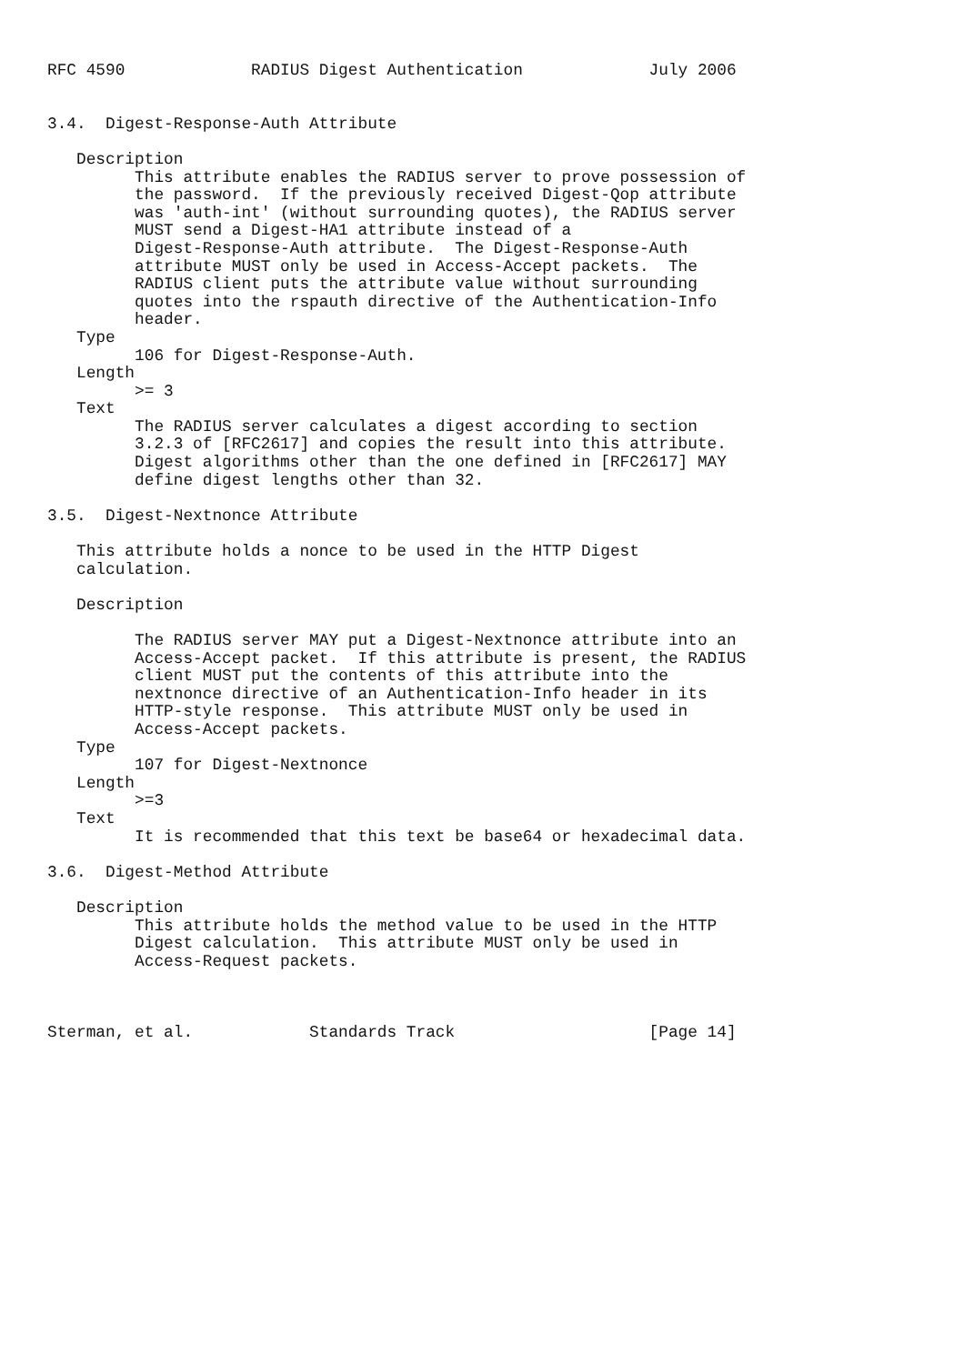RFC 4590             RADIUS Digest Authentication             July 2006


3.4.  Digest-Response-Auth Attribute

   Description
         This attribute enables the RADIUS server to prove possession of
         the password.  If the previously received Digest-Qop attribute
         was 'auth-int' (without surrounding quotes), the RADIUS server
         MUST send a Digest-HA1 attribute instead of a
         Digest-Response-Auth attribute.  The Digest-Response-Auth
         attribute MUST only be used in Access-Accept packets.  The
         RADIUS client puts the attribute value without surrounding
         quotes into the rspauth directive of the Authentication-Info
         header.
   Type
         106 for Digest-Response-Auth.
   Length
         >= 3
   Text
         The RADIUS server calculates a digest according to section
         3.2.3 of [RFC2617] and copies the result into this attribute.
         Digest algorithms other than the one defined in [RFC2617] MAY
         define digest lengths other than 32.

3.5.  Digest-Nextnonce Attribute

   This attribute holds a nonce to be used in the HTTP Digest
   calculation.

   Description

         The RADIUS server MAY put a Digest-Nextnonce attribute into an
         Access-Accept packet.  If this attribute is present, the RADIUS
         client MUST put the contents of this attribute into the
         nextnonce directive of an Authentication-Info header in its
         HTTP-style response.  This attribute MUST only be used in
         Access-Accept packets.
   Type
         107 for Digest-Nextnonce
   Length
         >=3
   Text
         It is recommended that this text be base64 or hexadecimal data.

3.6.  Digest-Method Attribute

   Description
         This attribute holds the method value to be used in the HTTP
         Digest calculation.  This attribute MUST only be used in
         Access-Request packets.



Sterman, et al.            Standards Track                    [Page 14]